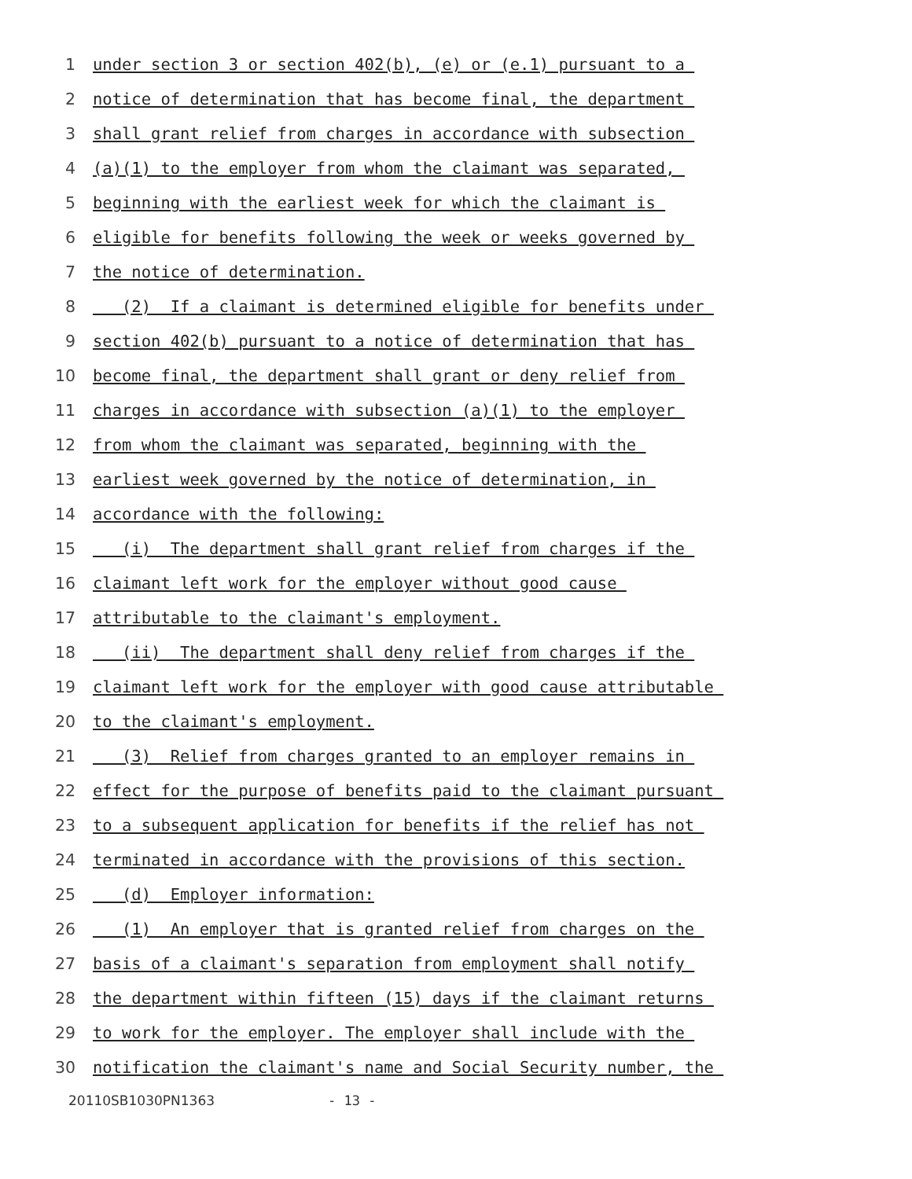1 under section 3 or section 402(b), (e) or (e.1) pursuant to a
2 notice of determination that has become final, the department
3 shall grant relief from charges in accordance with subsection
4 (a)(1) to the employer from whom the claimant was separated,
5 beginning with the earliest week for which the claimant is
6 eligible for benefits following the week or weeks governed by
7 the notice of determination.
8 (2) If a claimant is determined eligible for benefits under
9 section 402(b) pursuant to a notice of determination that has
10 become final, the department shall grant or deny relief from
11 charges in accordance with subsection (a)(1) to the employer
12 from whom the claimant was separated, beginning with the
13 earliest week governed by the notice of determination, in
14 accordance with the following:
15 (i) The department shall grant relief from charges if the
16 claimant left work for the employer without good cause
17 attributable to the claimant's employment.
18 (ii) The department shall deny relief from charges if the
19 claimant left work for the employer with good cause attributable
20 to the claimant's employment.
21 (3) Relief from charges granted to an employer remains in
22 effect for the purpose of benefits paid to the claimant pursuant
23 to a subsequent application for benefits if the relief has not
24 terminated in accordance with the provisions of this section.
25 (d) Employer information:
26 (1) An employer that is granted relief from charges on the
27 basis of a claimant's separation from employment shall notify
28 the department within fifteen (15) days if the claimant returns
29 to work for the employer. The employer shall include with the
30 notification the claimant's name and Social Security number, the
20110SB1030PN1363 - 13 -